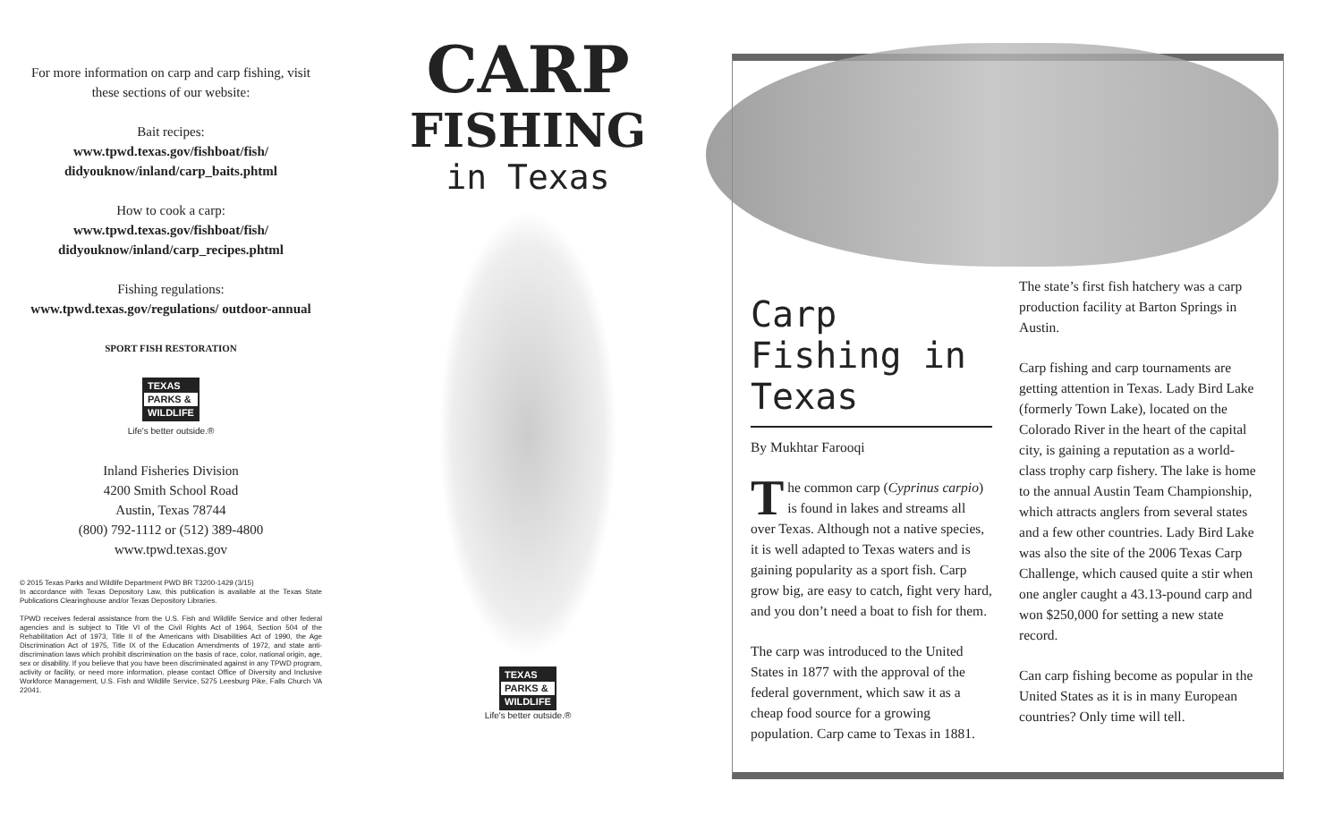For more information on carp and carp fishing, visit these sections of our website:
Bait recipes:
www.tpwd.texas.gov/fishboat/fish/ didyouknow/inland/carp_baits.phtml
How to cook a carp:
www.tpwd.texas.gov/fishboat/fish/ didyouknow/inland/carp_recipes.phtml
Fishing regulations:
www.tpwd.texas.gov/regulations/ outdoor-annual
SPORT FISH RESTORATION
TEXAS
PARKS &
WILDLIFE
Life's better outside.®
Inland Fisheries Division
4200 Smith School Road
Austin, Texas 78744
(800) 792-1112 or (512) 389-4800
www.tpwd.texas.gov
© 2015 Texas Parks and Wildlife Department PWD BR T3200-1429 (3/15)
In accordance with Texas Depository Law, this publication is available at the Texas State Publications Clearinghouse and/or Texas Depository Libraries.
TPWD receives federal assistance from the U.S. Fish and Wildlife Service and other federal agencies and is subject to Title VI of the Civil Rights Act of 1964, Section 504 of the Rehabilitation Act of 1973, Title II of the Americans with Disabilities Act of 1990, the Age Discrimination Act of 1975, Title IX of the Education Amendments of 1972, and state anti-discrimination laws which prohibit discrimination on the basis of race, color, national origin, age, sex or disability. If you believe that you have been discriminated against in any TPWD program, activity or facility, or need more information, please contact Office of Diversity and Inclusive Workforce Management, U.S. Fish and Wildlife Service, 5275 Leesburg Pike, Falls Church VA 22041.
CARP
FISHING
in Texas
TEXAS
PARKS &
WILDLIFE
Life's better outside.®
Carp Fishing in Texas
By Mukhtar Farooqi
The common carp (Cyprinus carpio) is found in lakes and streams all over Texas. Although not a native species, it is well adapted to Texas waters and is gaining popularity as a sport fish. Carp grow big, are easy to catch, fight very hard, and you don’t need a boat to fish for them.
The carp was introduced to the United States in 1877 with the approval of the federal government, which saw it as a cheap food source for a growing population. Carp came to Texas in 1881.
The state’s first fish hatchery was a carp production facility at Barton Springs in Austin.
Carp fishing and carp tournaments are getting attention in Texas. Lady Bird Lake (formerly Town Lake), located on the Colorado River in the heart of the capital city, is gaining a reputation as a world-class trophy carp fishery. The lake is home to the annual Austin Team Championship, which attracts anglers from several states and a few other countries. Lady Bird Lake was also the site of the 2006 Texas Carp Challenge, which caused quite a stir when one angler caught a 43.13-pound carp and won $250,000 for setting a new state record.
Can carp fishing become as popular in the United States as it is in many European countries? Only time will tell.